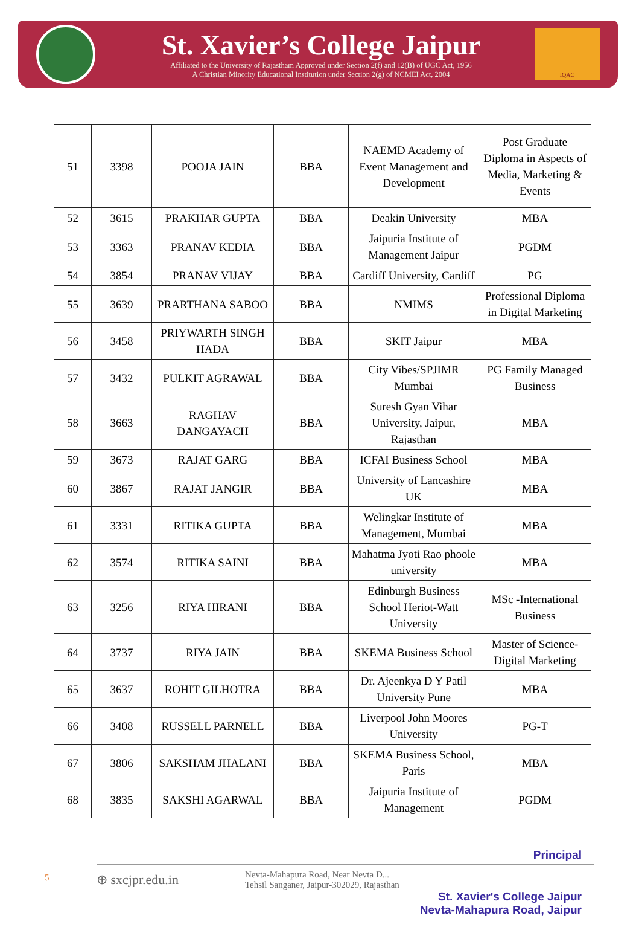St. Xavier’s College Jaipur
Affiliated to the University of Rajastham Approved under Section 2(f) and 12(B) of UGC Act, 1956
A Christian Minority Educational Institution under Section 2(g) of NCMEI Act, 2004
IQAC
| 51 | 3398 | POOJA JAIN | BBA | NAEMD Academy of Event Management and Development | Post Graduate Diploma in Aspects of Media, Marketing & Events |
| 52 | 3615 | PRAKHAR GUPTA | BBA | Deakin University | MBA |
| 53 | 3363 | PRANAV KEDIA | BBA | Jaipuria Institute of Management Jaipur | PGDM |
| 54 | 3854 | PRANAV VIJAY | BBA | Cardiff University, Cardiff | PG |
| 55 | 3639 | PRARTHANA SABOO | BBA | NMIMS | Professional Diploma in Digital Marketing |
| 56 | 3458 | PRIYWARTH SINGH HADA | BBA | SKIT Jaipur | MBA |
| 57 | 3432 | PULKIT AGRAWAL | BBA | City Vibes/SPJIMR Mumbai | PG Family Managed Business |
| 58 | 3663 | RAGHAV DANGAYACH | BBA | Suresh Gyan Vihar University, Jaipur, Rajasthan | MBA |
| 59 | 3673 | RAJAT GARG | BBA | ICFAI Business School | MBA |
| 60 | 3867 | RAJAT JANGIR | BBA | University of Lancashire UK | MBA |
| 61 | 3331 | RITIKA GUPTA | BBA | Welingkar Institute of Management, Mumbai | MBA |
| 62 | 3574 | RITIKA SAINI | BBA | Mahatma Jyoti Rao phoole university | MBA |
| 63 | 3256 | RIYA HIRANI | BBA | Edinburgh Business School Heriot-Watt University | MSc -International Business |
| 64 | 3737 | RIYA JAIN | BBA | SKEMA Business School | Master of Science- Digital Marketing |
| 65 | 3637 | ROHIT GILHOTRA | BBA | Dr. Ajeenkya D Y Patil University Pune | MBA |
| 66 | 3408 | RUSSELL PARNELL | BBA | Liverpool John Moores University | PG-T |
| 67 | 3806 | SAKSHAM JHALANI | BBA | SKEMA Business School, Paris | MBA |
| 68 | 3835 | SAKSHI AGARWAL | BBA | Jaipuria Institute of Management | PGDM |
Principal
5
⊕ sxcjpr.edu.in Nevta-Mahapura Road, Near Nevta D...
Tehsil Sanganer, Jaipur-302029, Rajasthan
St. Xavier's College Jaipur
Nevta-Mahapura Road, Jaipur